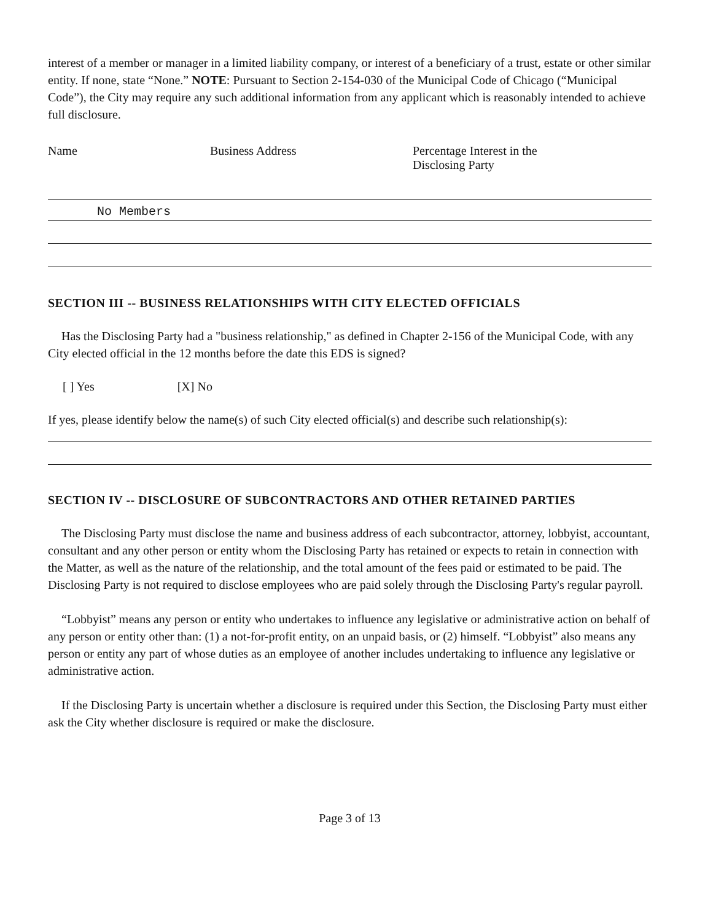interest of a member or manager in a limited liability company, or interest of a beneficiary of a trust, estate or other similar entity. If none, state “None.” NOTE: Pursuant to Section 2-154-030 of the Municipal Code of Chicago (“Municipal Code”), the City may require any such additional information from any applicant which is reasonably intended to achieve full disclosure.
Name Business Address Percentage Interest in the
Disclosing Party
No Members
SECTION III -- BUSINESS RELATIONSHIPS WITH CITY ELECTED OFFICIALS
Has the Disclosing Party had a "business relationship," as defined in Chapter 2-156 of the Municipal Code, with any City elected official in the 12 months before the date this EDS is signed?
[ ] Yes [X] No
If yes, please identify below the name(s) of such City elected official(s) and describe such relationship(s):
SECTION IV -- DISCLOSURE OF SUBCONTRACTORS AND OTHER RETAINED PARTIES
The Disclosing Party must disclose the name and business address of each subcontractor, attorney, lobbyist, accountant, consultant and any other person or entity whom the Disclosing Party has retained or expects to retain in connection with the Matter, as well as the nature of the relationship, and the total amount of the fees paid or estimated to be paid. The Disclosing Party is not required to disclose employees who are paid solely through the Disclosing Party's regular payroll.
“Lobbyist” means any person or entity who undertakes to influence any legislative or administrative action on behalf of any person or entity other than: (1) a not-for-profit entity, on an unpaid basis, or (2) himself. “Lobbyist” also means any person or entity any part of whose duties as an employee of another includes undertaking to influence any legislative or administrative action.
If the Disclosing Party is uncertain whether a disclosure is required under this Section, the Disclosing Party must either ask the City whether disclosure is required or make the disclosure.
Page 3 of 13